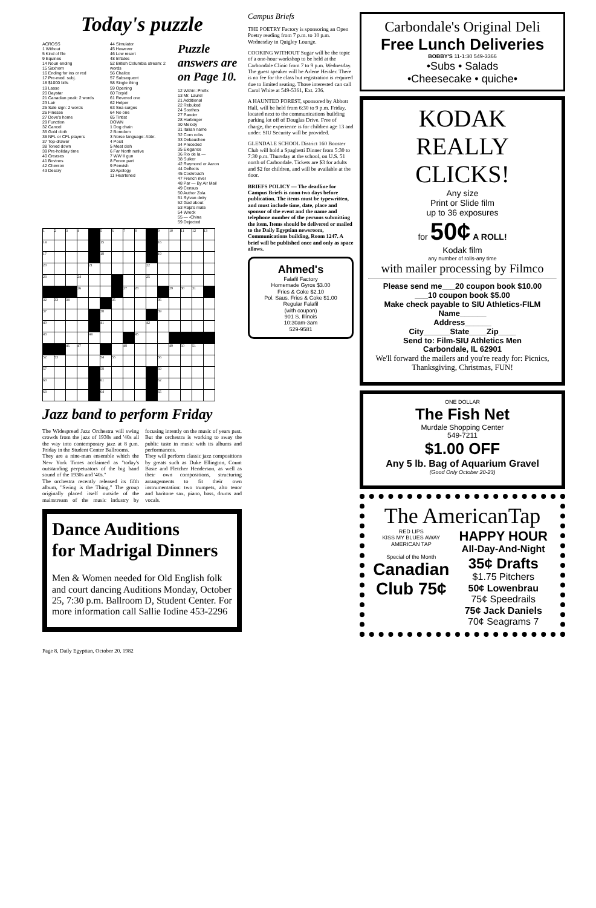Today's puzzle
ACROSS
1 Without
5 Kind of file
9 Equines
14 Noun ending
15 Saxhorn
16 Ending for ins or red
17 Pre-med. subj.
18 $1000 bills
19 Lasso
20 Daystar
21 Canadian peak: 2 words
23 Lair
25 Sale sign: 2 words
26 Finesse
27 Dove's home
29 Function
32 Cancel
35 Gold cloth
36 NFL or CFL players
37 Top-drawer
38 Toned down
39 Pre-holiday time
40 Creases
41 Bovines
42 Chevron
43 Descry
44 Simulator
45 However
46 Low resort
48 Inflates
52 British Columbia stream: 2 words
56 Chalice
57 Subsequent
58 Single thing
59 Opening
60 Torpid
61 Revered one
62 Helper
63 Sea surges
64 No one
65 Tintist
DOWN
1 Dog chain
2 Boredom
3 Norse language: Abbr.
4 Posit
5 Meat dish
6 Far North native
7 WW II gun
8 Fence part
9 Peevish
10 Apology
11 Heartened
Puzzle answers are on Page 10.
12 Within: Prefix
13 Mr. Laurel
21 Additional
22 Rebuked
24 Soothes
27 Pander
28 Harbinger
30 Melody
31 Italian name
32 Corn cobs
33 Debauchee
34 Preceded
35 Elegance
36 Rio de la —
38 Sulker
42 Raymond or Aaron
44 Deflects
45 Cockroach
47 French river
48 Par — By Air Mail
49 Census
50 Author Zola
51 Sylvan deity
52 Gad about
53 Raja's mate
54 Wreck
55 — -China
59 Dejected
| 1 | 2 | 3 | 4 | | 5 | 6 | 7 | 8 | | 9 | 10 | 11 | 12 | 13 |
| 14 | | | | | 15 | | | | | 16 | | | | |
| 17 | | | | | 18 | | | | | 19 | | | | |
| 20 | | | | 21 | | | | | 22 | | | | | |
| 23 | | | 24 | | | | | | 25 | | | | | |
| | | | 26 | | | | 27 | 28 | | | 29 | 30 | 31 | |
| 32 | 33 | 34 | | | | 35 | | | | 36 | | | | |
| 37 | | | | | 38 | | | | | 39 | | | | |
| 40 | | | | | 41 | | | | 42 | | | | | |
| 43 | | | | 44 | | | | 45 | | | | | | |
| | | 46 | 47 | | | | 48 | | | | 49 | 50 | 51 | |
| 52 | 53 | | | | 54 | 55 | | | | 56 | | | | |
| 57 | | | | | 58 | | | | | 59 | | | | |
| 60 | | | | | 61 | | | | | 62 | | | | |
| 63 | | | | | 64 | | | | | 65 | | | | |
Jazz band to perform Friday
The Widespread Jazz Orchestra will swing crowds from the jazz of 1930s and '40s all the way into contemporary jazz at 8 p.m. Friday in the Student Center Ballrooms.
They are a nine-man ensemble which the New York Times acclaimed as "today's outstanding perpetuators of the big band sound of the 1930s and '40s."
The orchestra recently released its fifth album, "Swing is the Thing." The group originally placed itself outside of the mainstream of the music industry by focusing intently on the music of years past. But the orchestra is working to sway the public taste in music with its albums and performances.
They will perform classic jazz compositions by greats such as Duke Ellington, Count Basie and Fletcher Henderson, as well as their own compositions, structuring arrangements to fit their own instrumentation: two trumpets, alto tenor and baritone sax, piano, bass, drums and vocals.
Dance Auditions
for Madrigal Dinners
Men & Women needed for Old English folk and court dancing Auditions Monday, October 25, 7:30 p.m. Ballroom D, Student Center. For more information call Sallie Iodine 453-2296
Campus Briefs
THE POETRY Factory is sponsoring an Open Poetry reading from 7 p.m. to 10 p.m. Wednesday in Quigley Lounge.
COOKING WITHOUT Sugar will be the topic of a one-hour workshop to be held at the Carbondale Clinic from 7 to 9 p.m. Wednesday. The guest speaker will be Arlene Heisler. There is no fee for the class but registration is required due to limited seating. Those interested can call Carol White at 549-5361, Ext. 236.
A HAUNTED FOREST, sponsored by Abbott Hall, will be held from 6:30 to 9 p.m. Friday, located next to the communications building parking lot off of Douglas Drive. Free of charge, the experience is for children age 13 and under. SIU Security will be provided.
GLENDALE SCHOOL District 160 Booster Club will hold a Spaghetti Dinner from 5:30 to 7:30 p.m. Thursday at the school, on U.S. 51 north of Carbondale. Tickets are $3 for adults and $2 for children, and will be available at the door.
BRIEFS POLICY — The deadline for Campus Briefs is noon two days before publication. The items must be typewritten, and must include time, date, place and sponsor of the event and the name and telephone number of the persons submitting the item. Items should be delivered or mailed to the Daily Egyptian newsroom, Communications building, Room 1247. A brief will be published once and only as space allows.
Ahmed's
Falafil Factory
Homemade Gyros $3.00
Fries & Coke $2.10
Pol. Saus. Fries & Coke $1.00
Regular Falafil
(with coupon)
901 S. Illinois
10:30am-3am
529-9581
Carbondale's Original Deli
Free Lunch Deliveries
BOBBY'S 11-1:30 549-3366
•Subs • Salads
•Cheesecake • quiche•
KODAK
REALLY CLICKS!
Any size
Print or Slide film
up to 36 exposures
for 50¢ A ROLL!
Kodak film
any number of rolls-any time
with mailer processing by Filmco
Please send me___20 coupon book $10.00
___10 coupon book $5.00
Make check payable to SIU Athletics-FILM
Name______
Address______
City______State____Zip____
Send to: Film-SIU Athletics Men
Carbondale, IL 62901
We'll forward the mailers and you're ready for: Picnics, Thanksgiving, Christmas, FUN!
ONE DOLLAR
The Fish Net
Murdale Shopping Center
549-7211
$1.00 OFF
Any 5 lb. Bag of Aquarium Gravel
(Good Only October 20-23)
The AmericanTap
RED LIPS
KISS MY BLUES AWAY
AMERICAN TAP
Special of the Month
Canadian Club 75¢
HAPPY HOUR
All-Day-And-Night
35¢ Drafts
$1.75 Pitchers
50¢ Lowenbrau
75¢ Speedrails
75¢ Jack Daniels
70¢ Seagrams 7
Page 8, Daily Egyptian, October 20, 1982